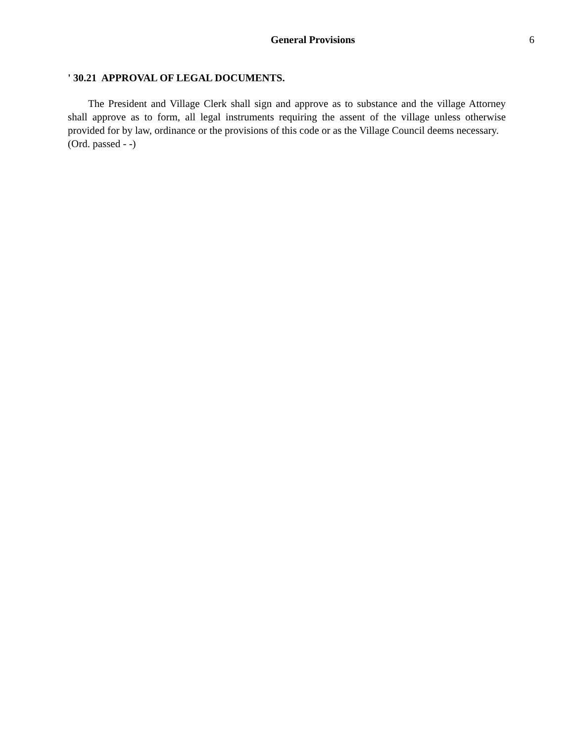General Provisions 6
' 30.21 APPROVAL OF LEGAL DOCUMENTS.
The President and Village Clerk shall sign and approve as to substance and the village Attorney shall approve as to form, all legal instruments requiring the assent of the village unless otherwise provided for by law, ordinance or the provisions of this code or as the Village Council deems necessary.
(Ord. passed - -)